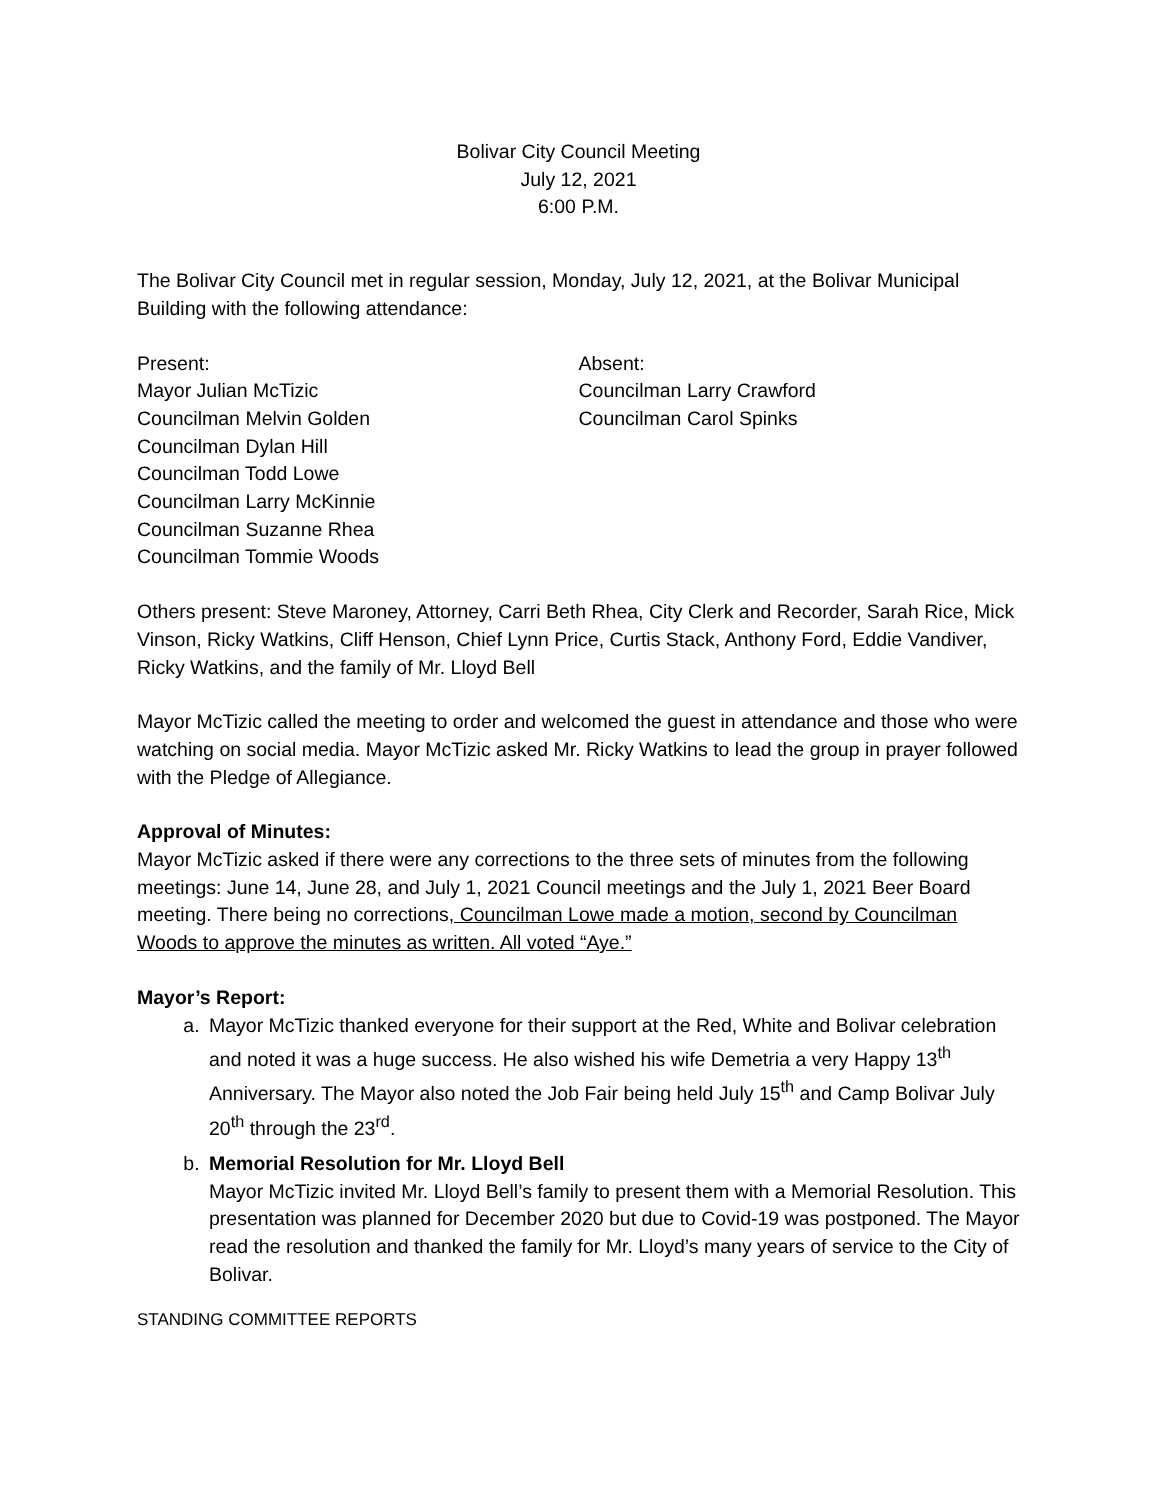Bolivar City Council Meeting
July 12, 2021
6:00 P.M.
The Bolivar City Council met in regular session, Monday, July 12, 2021, at the Bolivar Municipal Building with the following attendance:
Present:
Mayor Julian McTizic
Councilman Melvin Golden
Councilman Dylan Hill
Councilman Todd Lowe
Councilman Larry McKinnie
Councilman Suzanne Rhea
Councilman Tommie Woods
Absent:
Councilman Larry Crawford
Councilman Carol Spinks
Others present: Steve Maroney, Attorney, Carri Beth Rhea, City Clerk and Recorder, Sarah Rice, Mick Vinson, Ricky Watkins, Cliff Henson, Chief Lynn Price, Curtis Stack, Anthony Ford, Eddie Vandiver, Ricky Watkins, and the family of Mr. Lloyd Bell
Mayor McTizic called the meeting to order and welcomed the guest in attendance and those who were watching on social media. Mayor McTizic asked Mr. Ricky Watkins to lead the group in prayer followed with the Pledge of Allegiance.
Approval of Minutes:
Mayor McTizic asked if there were any corrections to the three sets of minutes from the following meetings: June 14, June 28, and July 1, 2021 Council meetings and the July 1, 2021 Beer Board meeting. There being no corrections, Councilman Lowe made a motion, second by Councilman Woods to approve the minutes as written. All voted “Aye.”
Mayor’s Report:
a. Mayor McTizic thanked everyone for their support at the Red, White and Bolivar celebration and noted it was a huge success. He also wished his wife Demetria a very Happy 13<sup>th</sup> Anniversary. The Mayor also noted the Job Fair being held July 15<sup>th</sup> and Camp Bolivar July 20<sup>th</sup> through the 23<sup>rd</sup>.
b. Memorial Resolution for Mr. Lloyd Bell
Mayor McTizic invited Mr. Lloyd Bell’s family to present them with a Memorial Resolution. This presentation was planned for December 2020 but due to Covid-19 was postponed. The Mayor read the resolution and thanked the family for Mr. Lloyd’s many years of service to the City of Bolivar.
STANDING COMMITTEE REPORTS